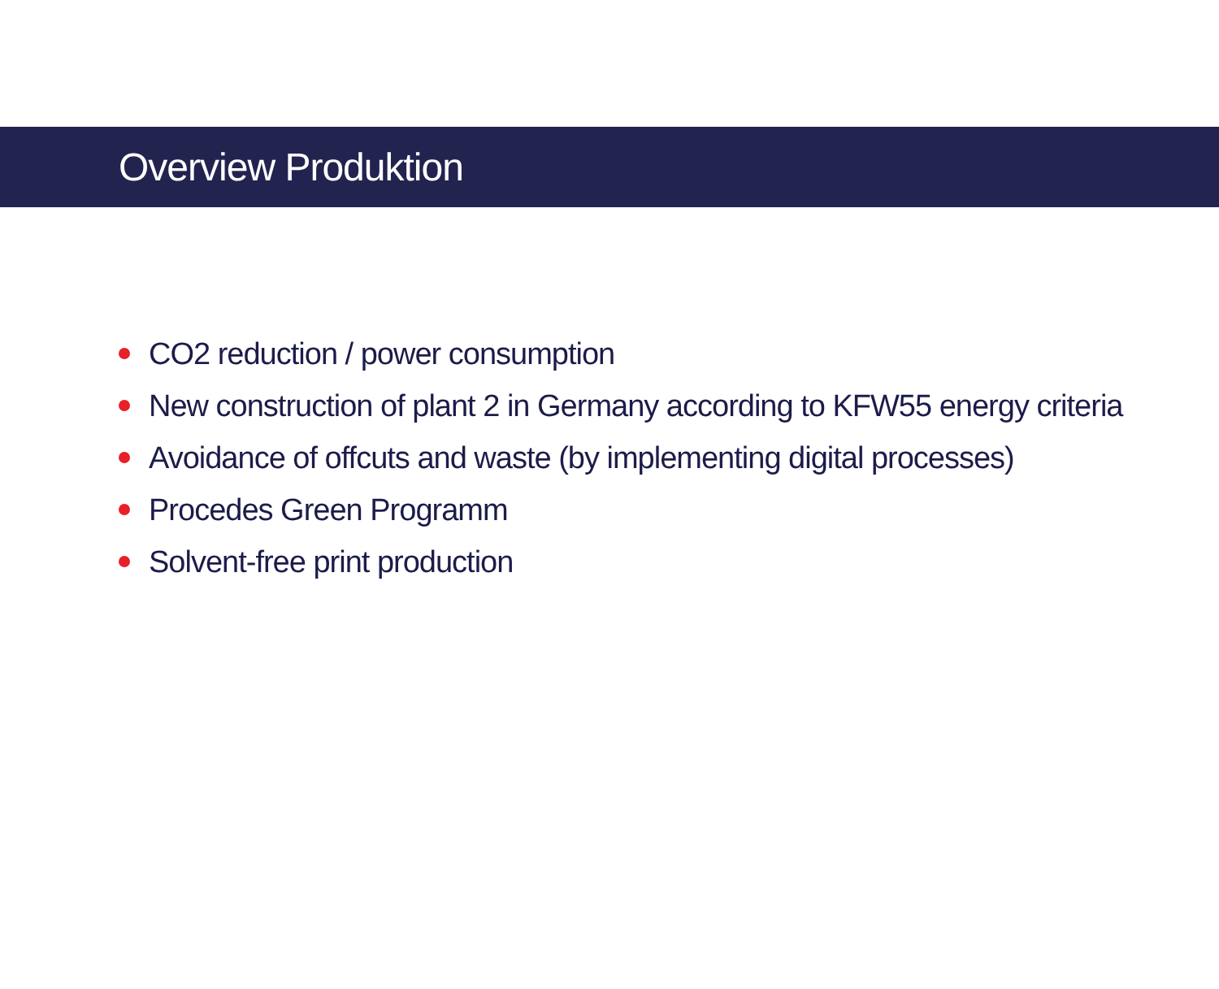Overview Produktion
CO2 reduction / power consumption
New construction of plant 2 in Germany according to KFW55 energy criteria
Avoidance of offcuts and waste (by implementing digital processes)
Procedes Green Programm
Solvent-free print production